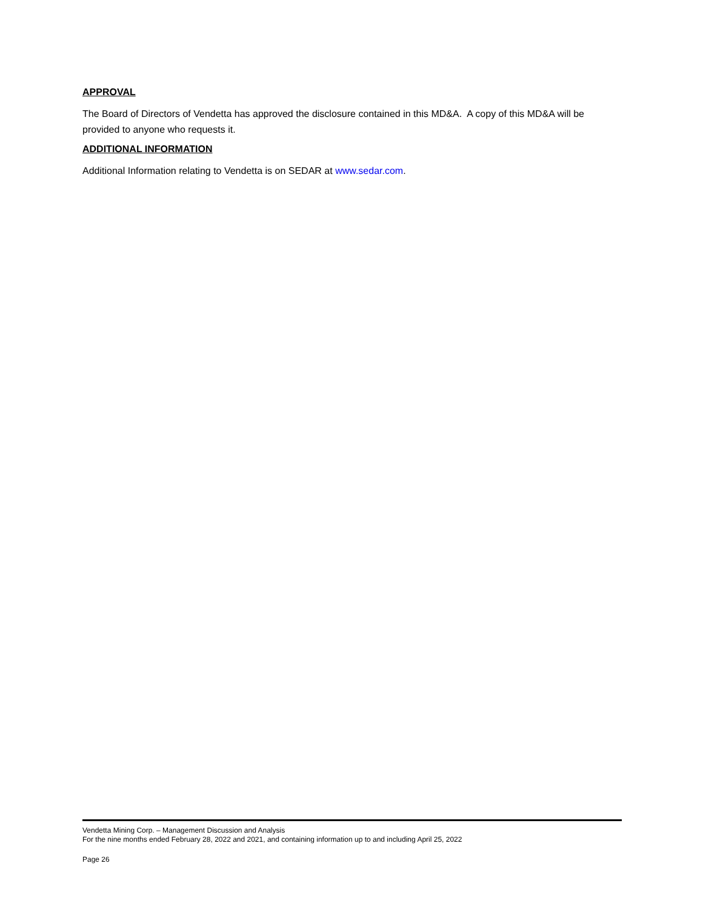APPROVAL
The Board of Directors of Vendetta has approved the disclosure contained in this MD&A. A copy of this MD&A will be provided to anyone who requests it.
ADDITIONAL INFORMATION
Additional Information relating to Vendetta is on SEDAR at www.sedar.com.
Vendetta Mining Corp. – Management Discussion and Analysis
For the nine months ended February 28, 2022 and 2021, and containing information up to and including April 25, 2022
Page 26